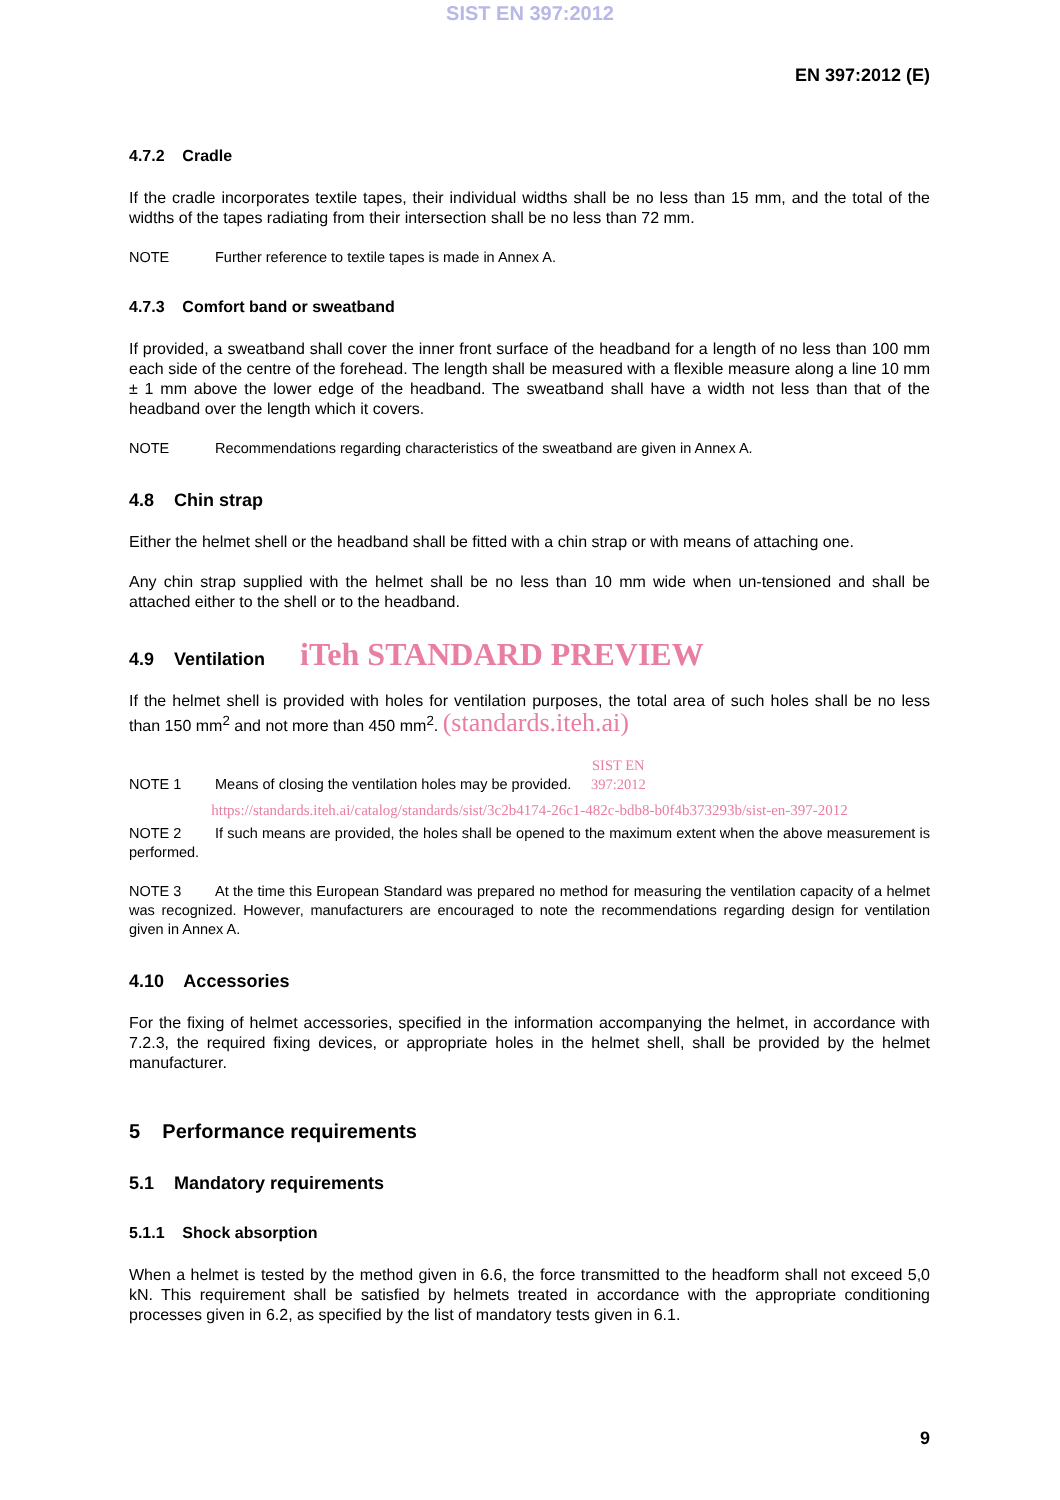SIST EN 397:2012
EN 397:2012 (E)
4.7.2 Cradle
If the cradle incorporates textile tapes, their individual widths shall be no less than 15 mm, and the total of the widths of the tapes radiating from their intersection shall be no less than 72 mm.
NOTE Further reference to textile tapes is made in Annex A.
4.7.3 Comfort band or sweatband
If provided, a sweatband shall cover the inner front surface of the headband for a length of no less than 100 mm each side of the centre of the forehead. The length shall be measured with a flexible measure along a line 10 mm ± 1 mm above the lower edge of the headband. The sweatband shall have a width not less than that of the headband over the length which it covers.
NOTE Recommendations regarding characteristics of the sweatband are given in Annex A.
4.8 Chin strap
Either the helmet shell or the headband shall be fitted with a chin strap or with means of attaching one.
Any chin strap supplied with the helmet shall be no less than 10 mm wide when un-tensioned and shall be attached either to the shell or to the headband.
4.9 Ventilation iTeh STANDARD PREVIEW
If the helmet shell is provided with holes for ventilation purposes, the total area of such holes shall be no less than 150 mm<sup>2</sup> and not more than 450 mm<sup>2</sup>. (standards.iteh.ai)
NOTE 1 Means of closing the ventilation holes may be provided. SIST EN 397:2012
https://standards.iteh.ai/catalog/standards/sist/3c2b4174-26c1-482c-bdb8-b0f4b373293b/sist-en-397-2012
NOTE 2 If such means are provided, the holes shall be opened to the maximum extent when the above measurement is performed.
NOTE 3 At the time this European Standard was prepared no method for measuring the ventilation capacity of a helmet was recognized. However, manufacturers are encouraged to note the recommendations regarding design for ventilation given in Annex A.
4.10 Accessories
For the fixing of helmet accessories, specified in the information accompanying the helmet, in accordance with 7.2.3, the required fixing devices, or appropriate holes in the helmet shell, shall be provided by the helmet manufacturer.
5 Performance requirements
5.1 Mandatory requirements
5.1.1 Shock absorption
When a helmet is tested by the method given in 6.6, the force transmitted to the headform shall not exceed 5,0 kN. This requirement shall be satisfied by helmets treated in accordance with the appropriate conditioning processes given in 6.2, as specified by the list of mandatory tests given in 6.1.
9